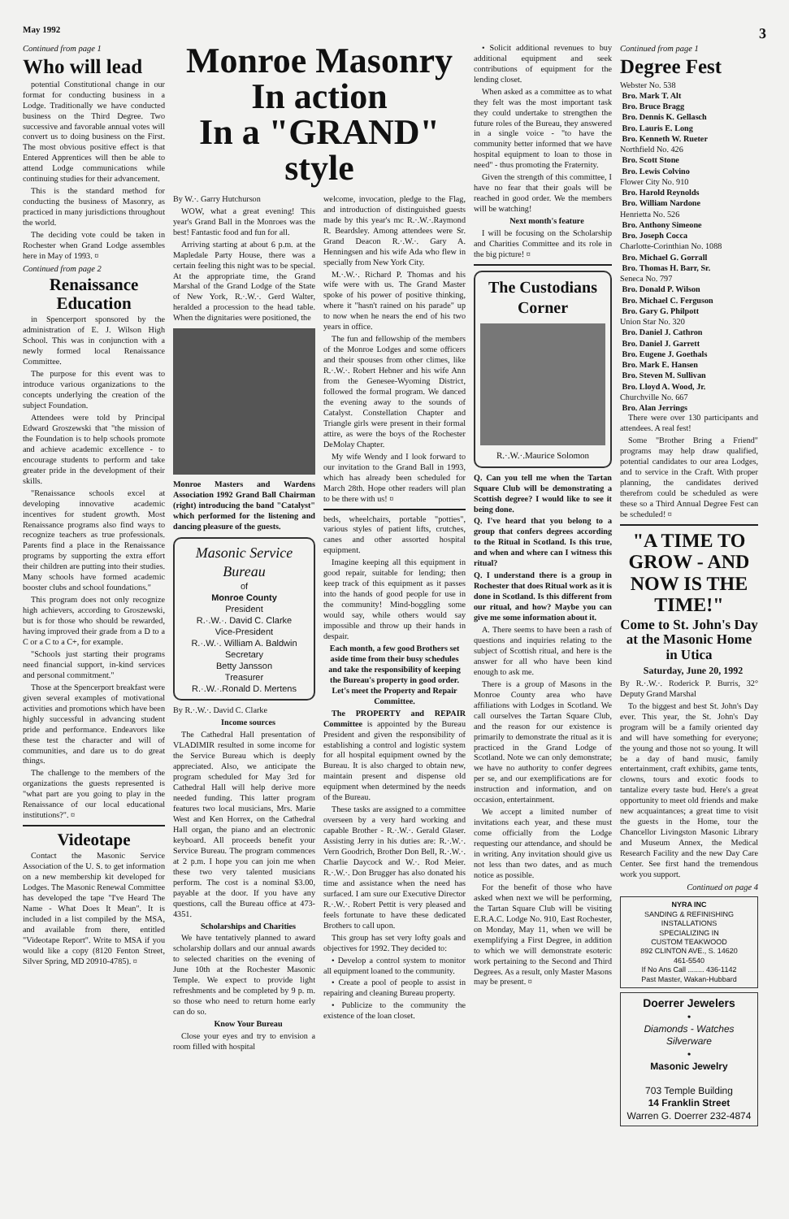May 1992 3
Continued from page 1
Who will lead
potential Constitutional change in our format for conducting business in a Lodge. Traditionally we have conducted business on the Third Degree. Two successive and favorable annual votes will convert us to doing business on the First. The most obvious positive effect is that Entered Apprentices will then be able to attend Lodge communications while continuing studies for their advancement.
This is the standard method for conducting the business of Masonry, as practiced in many jurisdictions throughout the world.
The deciding vote could be taken in Rochester when Grand Lodge assembles here in May of 1993. ¤
Continued from page 2
Renaissance Education
in Spencerport sponsored by the administration of E. J. Wilson High School. This was in conjunction with a newly formed local Renaissance Committee.
The purpose for this event was to introduce various organizations to the concepts underlying the creation of the subject Foundation.
Attendees were told by Principal Edward Groszewski that "the mission of the Foundation is to help schools promote and achieve academic excellence - to encourage students to perform and take greater pride in the development of their skills.
"Renaissance schools excel at developing innovative academic incentives for student growth. Most Renaissance programs also find ways to recognize teachers as true professionals. Parents find a place in the Renaissance programs by supporting the extra effort their children are putting into their studies. Many schools have formed academic booster clubs and school foundations."
This program does not only recognize high achievers, according to Groszewski, but is for those who should be rewarded, having improved their grade from a D to a C or a C to a C+, for example.
"Schools just starting their programs need financial support, in-kind services and personal commitment."
Those at the Spencerport breakfast were given several examples of motivational activities and promotions which have been highly successful in advancing student pride and performance. Endeavors like these test the character and will of communities, and dare us to do great things.
The challenge to the members of the organizations the guests represented is "what part are you going to play in the Renaissance of our local educational institutions?". ¤
Videotape
Contact the Masonic Service Association of the U. S. to get information on a new membership kit developed for Lodges. The Masonic Renewal Committee has developed the tape "I've Heard The Name - What Does It Mean". It is included in a list compiled by the MSA, and available from there, entitled "Videotape Report". Write to MSA if you would like a copy (8120 Fenton Street, Silver Spring, MD 20910-4785). ¤
Monroe Masonry
In action
In a "GRAND" style
By W.·. Garry Hutchurson
WOW, what a great evening! This year's Grand Ball in the Monroes was the best! Fantastic food and fun for all.
Arriving starting at about 6 p.m. at the Mapledale Party House, there was a certain feeling this night was to be special. At the appropriate time, the Grand Marshal of the Grand Lodge of the State of New York, R.·.W.·. Gerd Walter, heralded a procession to the head table. When the dignitaries were positioned, the
Monroe Masters and Wardens Association 1992 Grand Ball Chairman (right) introducing the band "Catalyst" which performed for the listening and dancing pleasure of the guests.
Masonic Service Bureau
of
Monroe County
President
R.·.W.·. David C. Clarke
Vice-President
R.·.W.·. William A. Baldwin
Secretary
Betty Jansson
Treasurer
R.·.W.·.Ronald D. Mertens
By R.·.W.·. David C. Clarke
Income sources
The Cathedral Hall presentation of VLADIMIR resulted in some income for the Service Bureau which is deeply appreciated. Also, we anticipate the program scheduled for May 3rd for Cathedral Hall will help derive more needed funding. This latter program features two local musicians, Mrs. Marie West and Ken Horrex, on the Cathedral Hall organ, the piano and an electronic keyboard. All proceeds benefit your Service Bureau. The program commences at 2 p.m. I hope you can join me when these two very talented musicians perform. The cost is a nominal $3.00, payable at the door. If you have any questions, call the Bureau office at 473-4351.
Scholarships and Charities
We have tentatively planned to award scholarship dollars and our annual awards to selected charities on the evening of June 10th at the Rochester Masonic Temple. We expect to provide light refreshments and be completed by 9 p. m. so those who need to return home early can do so.
Know Your Bureau
Close your eyes and try to envision a room filled with hospital
welcome, invocation, pledge to the Flag, and introduction of distinguished guests made by this year's mc R.·.W.·.Raymond R. Beardsley. Among attendees were Sr. Grand Deacon R.·.W.·. Gary A. Henningsen and his wife Ada who flew in specially from New York City.
M.·.W.·. Richard P. Thomas and his wife were with us. The Grand Master spoke of his power of positive thinking, where it "hasn't rained on his parade" up to now when he nears the end of his two years in office.
The fun and fellowship of the members of the Monroe Lodges and some officers and their spouses from other climes, like R.·.W.·. Robert Hebner and his wife Ann from the Genesee-Wyoming District, followed the formal program. We danced the evening away to the sounds of Catalyst. Constellation Chapter and Triangle girls were present in their formal attire, as were the boys of the Rochester DeMolay Chapter.
My wife Wendy and I look forward to our invitation to the Grand Ball in 1993, which has already been scheduled for March 28th. Hope other readers will plan to be there with us! ¤
beds, wheelchairs, portable "potties", various styles of patient lifts, crutches, canes and other assorted hospital equipment.
Imagine keeping all this equipment in good repair, suitable for lending; then keep track of this equipment as it passes into the hands of good people for use in the community! Mind-boggling some would say, while others would say impossible and throw up their hands in despair.
Each month, a few good Brothers set aside time from their busy schedules and take the responsibility of keeping the Bureau's property in good order. Let's meet the Property and Repair Committee.
The PROPERTY and REPAIR Committee is appointed by the Bureau President and given the responsibility of establishing a control and logistic system for all hospital equipment owned by the Bureau. It is also charged to obtain new, maintain present and dispense old equipment when determined by the needs of the Bureau.
These tasks are assigned to a committee overseen by a very hard working and capable Brother - R.·.W.·. Gerald Glaser. Assisting Jerry in his duties are: R.·.W.·. Vern Goodrich, Brother Don Bell, R.·.W.·. Charlie Daycock and W.·. Rod Meier. R.·.W.·. Don Brugger has also donated his time and assistance when the need has surfaced. I am sure our Executive Director R.·.W.·. Robert Pettit is very pleased and feels fortunate to have these dedicated Brothers to call upon.
This group has set very lofty goals and objectives for 1992. They decided to:
• Develop a control system to monitor all equipment loaned to the community.
• Create a pool of people to assist in repairing and cleaning Bureau property.
• Publicize to the community the existence of the loan closet.
• Solicit additional revenues to buy additional equipment and seek contributions of equipment for the lending closet.
When asked as a committee as to what they felt was the most important task they could undertake to strengthen the future roles of the Bureau, they answered in a single voice - "to have the community better informed that we have hospital equipment to loan to those in need" - thus promoting the Fraternity.
Given the strength of this committee, I have no fear that their goals will be reached in good order. We the members will be watching!
Next month's feature
I will be focusing on the Scholarship and Charities Committee and its role in the big picture! ¤
The Custodians Corner
R.·.W.·.Maurice Solomon
Q. Can you tell me when the Tartan Square Club will be demonstrating a Scottish degree? I would like to see it being done.
Q. I've heard that you belong to a group that confers degrees according to the Ritual in Scotland. Is this true, and when and where can I witness this ritual?
Q. I understand there is a group in Rochester that does Ritual work as it is done in Scotland. Is this different from our ritual, and how? Maybe you can give me some information about it.
A. There seems to have been a rash of questions and inquiries relating to the subject of Scottish ritual, and here is the answer for all who have been kind enough to ask me.
There is a group of Masons in the Monroe County area who have affiliations with Lodges in Scotland. We call ourselves the Tartan Square Club, and the reason for our existence is primarily to demonstrate the ritual as it is practiced in the Grand Lodge of Scotland. Note we can only demonstrate; we have no authority to confer degrees per se, and our exemplifications are for instruction and information, and on occasion, entertainment.
We accept a limited number of invitations each year, and these must come officially from the Lodge requesting our attendance, and should be in writing. Any invitation should give us not less than two dates, and as much notice as possible.
For the benefit of those who have asked when next we will be performing, the Tartan Square Club will be visiting E.R.A.C. Lodge No. 910, East Rochester, on Monday, May 11, when we will be exemplifying a First Degree, in addition to which we will demonstrate esoteric work pertaining to the Second and Third Degrees. As a result, only Master Masons may be present. ¤
Continued from page 1
Degree Fest
Webster No. 538
Bro. Mark T. Alt
Bro. Bruce Bragg
Bro. Dennis K. Gellasch
Bro. Lauris E. Long
Bro. Kenneth W. Rueter
Northfield No. 426
Bro. Scott Stone
Bro. Lewis Colvino
Flower City No. 910
Bro. Harold Reynolds
Bro. William Nardone
Henrietta No. 526
Bro. Anthony Simeone
Bro. Joseph Cocca
Charlotte-Corinthian No. 1088
Bro. Michael G. Gorrall
Bro. Thomas H. Barr, Sr.
Seneca No. 797
Bro. Donald P. Wilson
Bro. Michael C. Ferguson
Bro. Gary G. Philpott
Union Star No. 320
Bro. Daniel J. Cathron
Bro. Daniel J. Garrett
Bro. Eugene J. Goethals
Bro. Mark E. Hansen
Bro. Steven M. Sullivan
Bro. Lloyd A. Wood, Jr.
Churchville No. 667
Bro. Alan Jerrings
There were over 130 participants and attendees. A real fest!
Some "Brother Bring a Friend" programs may help draw qualified, potential candidates to our area Lodges, and to service in the Craft. With proper planning, the candidates derived therefrom could be scheduled as were these so a Third Annual Degree Fest can be scheduled! ¤
"A TIME TO GROW - AND NOW IS THE TIME!"
Come to St. John's Day at the Masonic Home in Utica
Saturday, June 20, 1992
By R.·.W.·. Roderick P. Burris, 32° Deputy Grand Marshal
To the biggest and best St. John's Day ever. This year, the St. John's Day program will be a family oriented day and will have something for everyone; the young and those not so young. It will be a day of band music, family entertainment, craft exhibits, game tents, clowns, tours and exotic foods to tantalize every taste bud. Here's a great opportunity to meet old friends and make new acquaintances; a great time to visit the guests in the Home, tour the Chancellor Livingston Masonic Library and Museum Annex, the Medical Research Facility and the new Day Care Center. See first hand the tremendous work you support.
Continued on page 4
NYRA INC
SANDING & REFINISHING
INSTALLATIONS
SPECIALIZING IN
CUSTOM TEAKWOOD
892 CLINTON AVE., S. 14620
461-5540
If No Ans Call ........ 436-1142
Past Master, Wakan-Hubbard
Doerrer Jewelers
•
Diamonds - Watches Silverware
•
Masonic Jewelry
703 Temple Building
14 Franklin Street
Warren G. Doerrer 232-4874